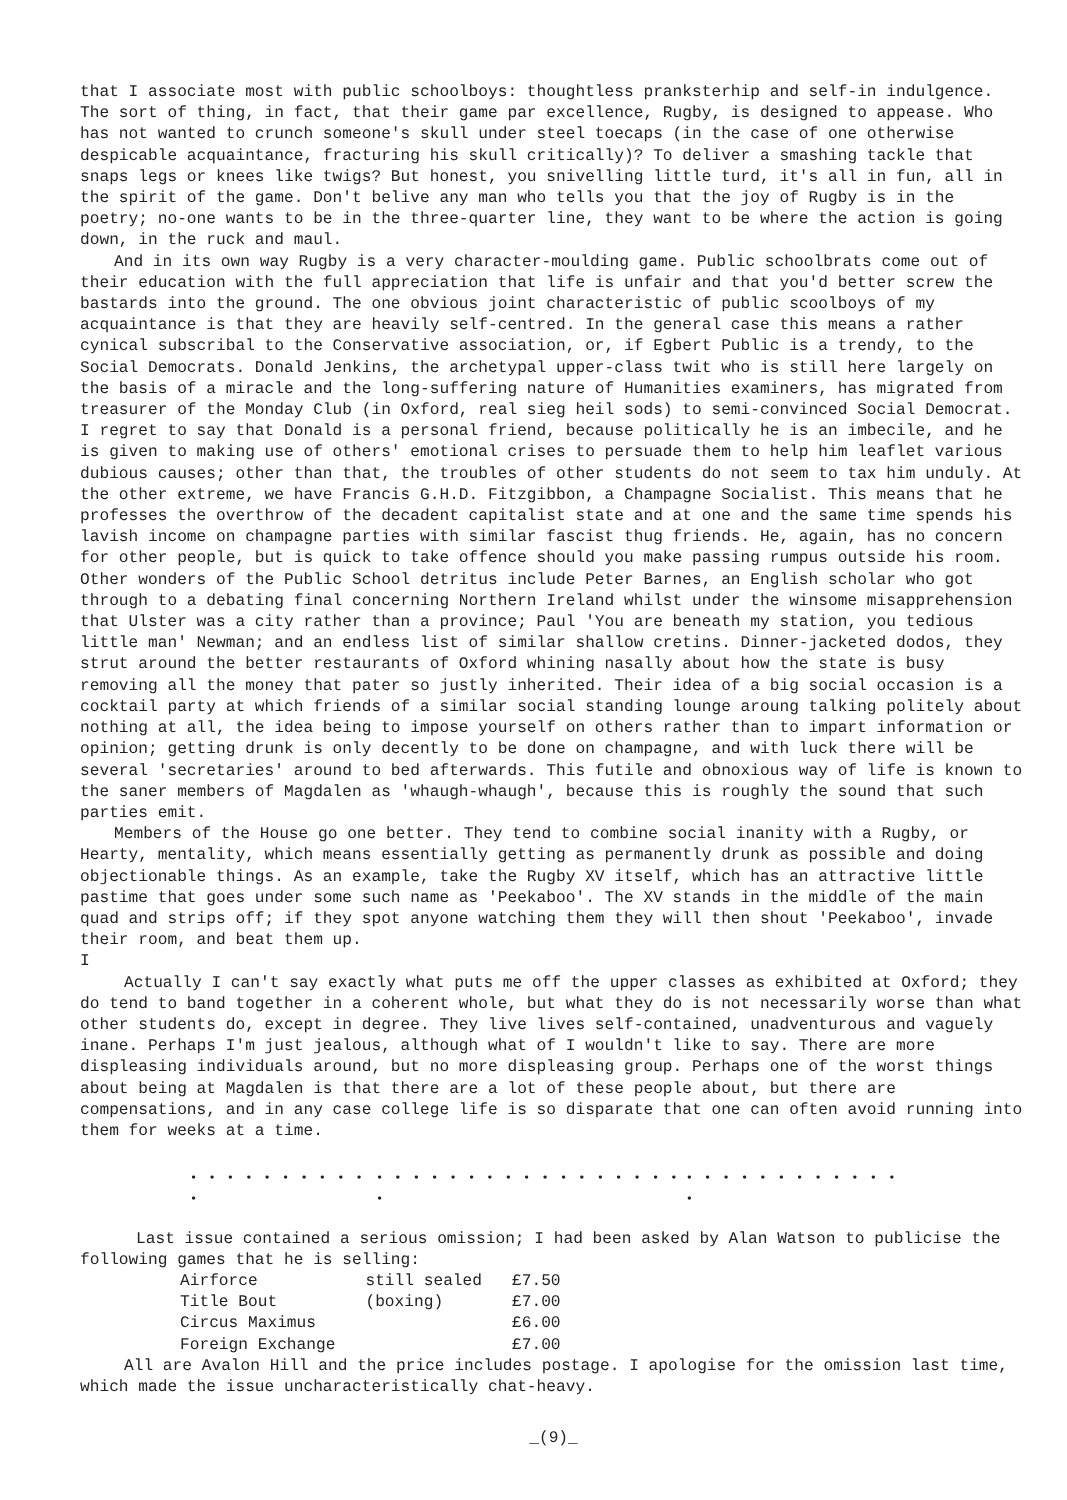that I associate most with public schoolboys: thoughtless pranksterhip and self-in indulgence. The sort of thing, in fact, that their game par excellence, Rugby, is designed to appease. Who has not wanted to crunch someone's skull under steel toecaps (in the case of one otherwise despicable acquaintance, fracturing his skull critically)? To deliver a smashing tackle that snaps legs or knees like twigs? But honest, you snivelling little turd, it's all in fun, all in the spirit of the game. Don't belive any man who tells you that the joy of Rugby is in the poetry; no-one wants to be in the three-quarter line, they want to be where the action is going down, in the ruck and maul.
And in its own way Rugby is a very character-moulding game. Public schoolbrats come out of their education with the full appreciation that life is unfair and that you'd better screw the bastards into the ground. The one obvious joint characteristic of public scoolboys of my acquaintance is that they are heavily self-centred. In the general case this means a rather cynical subscribal to the Conservative association, or, if Egbert Public is a trendy, to the Social Democrats. Donald Jenkins, the archetypal upper-class twit who is still here largely on the basis of a miracle and the long-suffering nature of Humanities examiners, has migrated from treasurer of the Monday Club (in Oxford, real sieg heil sods) to semi-convinced Social Democrat. I regret to say that Donald is a personal friend, because politically he is an imbecile, and he is given to making use of others' emotional crises to persuade them to help him leaflet various dubious causes; other than that, the troubles of other students do not seem to tax him unduly. At the other extreme, we have Francis G.H.D. Fitzgibbon, a Champagne Socialist. This means that he professes the overthrow of the decadent capitalist state and at one and the same time spends his lavish income on champagne parties with similar fascist thug friends. He, again, has no concern for other people, but is quick to take offence should you make passing rumpus outside his room. Other wonders of the Public School detritus include Peter Barnes, an English scholar who got through to a debating final concerning Northern Ireland whilst under the winsome misapprehension that Ulster was a city rather than a province; Paul 'You are beneath my station, you tedious little man' Newman; and an endless list of similar shallow cretins. Dinner-jacketed dodos, they strut around the better restaurants of Oxford whining nasally about how the state is busy removing all the money that pater so justly inherited. Their idea of a big social occasion is a cocktail party at which friends of a similar social standing lounge aroung talking politely about nothing at all, the idea being to impose yourself on others rather than to impart information or opinion; getting drunk is only decently to be done on champagne, and with luck there will be several 'secretaries' around to bed afterwards. This futile and obnoxious way of life is known to the saner members of Magdalen as 'whaugh-whaugh', because this is roughly the sound that such parties emit.
Members of the House go one better. They tend to combine social inanity with a Rugby, or Hearty, mentality, which means essentially getting as permanently drunk as possible and doing objectionable things. As an example, take the Rugby XV itself, which has an attractive little pastime that goes under some such name as 'Peekaboo'. The XV stands in the middle of the main quad and strips off; if they spot anyone watching them they will then shout 'Peekaboo', invade their room, and beat them up.
I
Actually I can't say exactly what puts me off the upper classes as exhibited at Oxford; they do tend to band together in a coherent whole, but what they do is not necessarily worse than what other students do, except in degree. They live lives self-contained, unadventurous and vaguely inane. Perhaps I'm just jealous, although what of I wouldn't like to say. There are more displeasing individuals around, but no more displeasing group. Perhaps one of the worst things about being at Magdalen is that there are a lot of these people about, but there are compensations, and in any case college life is so disparate that one can often avoid running into them for weeks at a time.
• • • • • • • • • • • • • • • • • • • • • • • • • • • • • • • • • • • • • • • • • •
Last issue contained a serious omission; I had been asked by Alan Watson to publicise the following games that he is selling:
| Airforce | still sealed | £7.50 |
| Title Bout | (boxing) | £7.00 |
| Circus Maximus | | £6.00 |
| Foreign Exchange | | £7.00 |
All are Avalon Hill and the price includes postage. I apologise for the omission last time, which made the issue uncharacteristically chat-heavy.
_(9)_